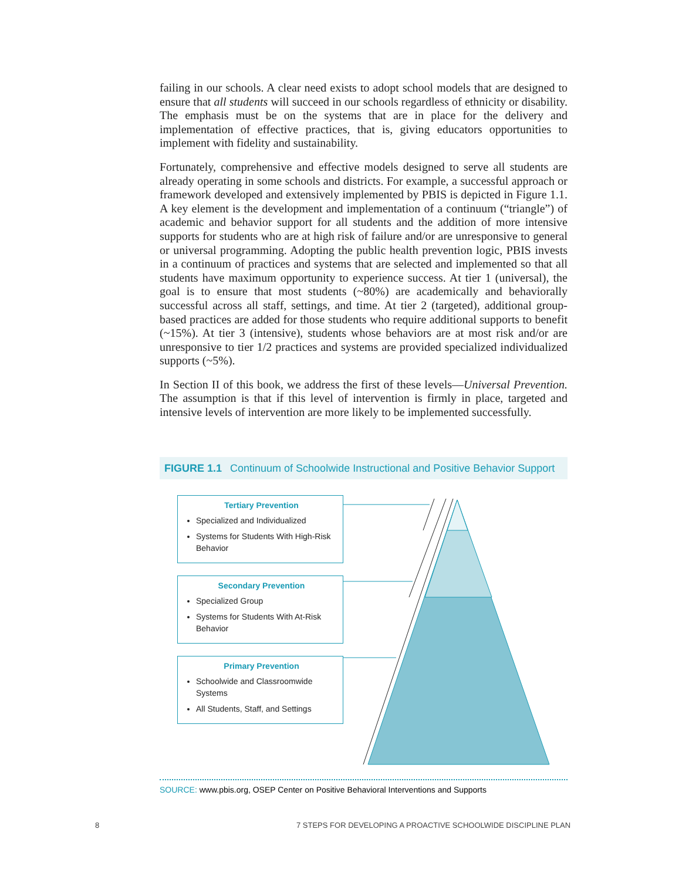failing in our schools. A clear need exists to adopt school models that are designed to ensure that all students will succeed in our schools regardless of ethnicity or disability. The emphasis must be on the systems that are in place for the delivery and implementation of effective practices, that is, giving educators opportunities to implement with fidelity and sustainability.
Fortunately, comprehensive and effective models designed to serve all students are already operating in some schools and districts. For example, a successful approach or framework developed and extensively implemented by PBIS is depicted in Figure 1.1. A key element is the development and implementation of a continuum (“triangle”) of academic and behavior support for all students and the addition of more intensive supports for students who are at high risk of failure and/or are unresponsive to general or universal programming. Adopting the public health prevention logic, PBIS invests in a continuum of practices and systems that are selected and implemented so that all students have maximum opportunity to experience success. At tier 1 (universal), the goal is to ensure that most students (~80%) are academically and behaviorally successful across all staff, settings, and time. At tier 2 (targeted), additional group-based practices are added for those students who require additional supports to benefit (~15%). At tier 3 (intensive), students whose behaviors are at most risk and/or are unresponsive to tier 1/2 practices and systems are provided specialized individualized supports (~5%).
In Section II of this book, we address the first of these levels—Universal Prevention. The assumption is that if this level of intervention is firmly in place, targeted and intensive levels of intervention are more likely to be implemented successfully.
FIGURE 1.1 Continuum of Schoolwide Instructional and Positive Behavior Support
Tertiary Prevention
Specialized and Individualized
Systems for Students With High-Risk Behavior
Secondary Prevention
Specialized Group
Systems for Students With At-Risk Behavior
Primary Prevention
Schoolwide and Classroomwide Systems
All Students, Staff, and Settings
SOURCE: www.pbis.org, OSEP Center on Positive Behavioral Interventions and Supports
8
7 STEPS FOR DEVELOPING A PROACTIVE SCHOOLWIDE DISCIPLINE PLAN